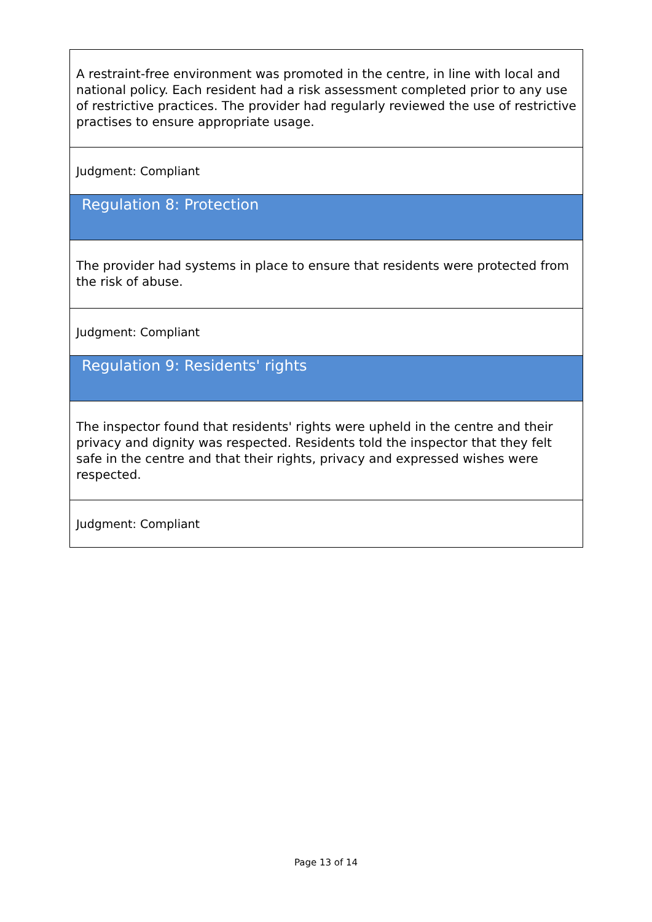| A restraint-free environment was promoted in the centre, in line with local and national policy. Each resident had a risk assessment completed prior to any use of restrictive practices. The provider had regularly reviewed the use of restrictive practises to ensure appropriate usage. |
| Judgment: Compliant |
| Regulation 8: Protection |
| The provider had systems in place to ensure that residents were protected from the risk of abuse. |
| Judgment: Compliant |
| Regulation 9: Residents' rights |
| The inspector found that residents' rights were upheld in the centre and their privacy and dignity was respected. Residents told the inspector that they felt safe in the centre and that their rights, privacy and expressed wishes were respected. |
| Judgment: Compliant |
Page 13 of 14